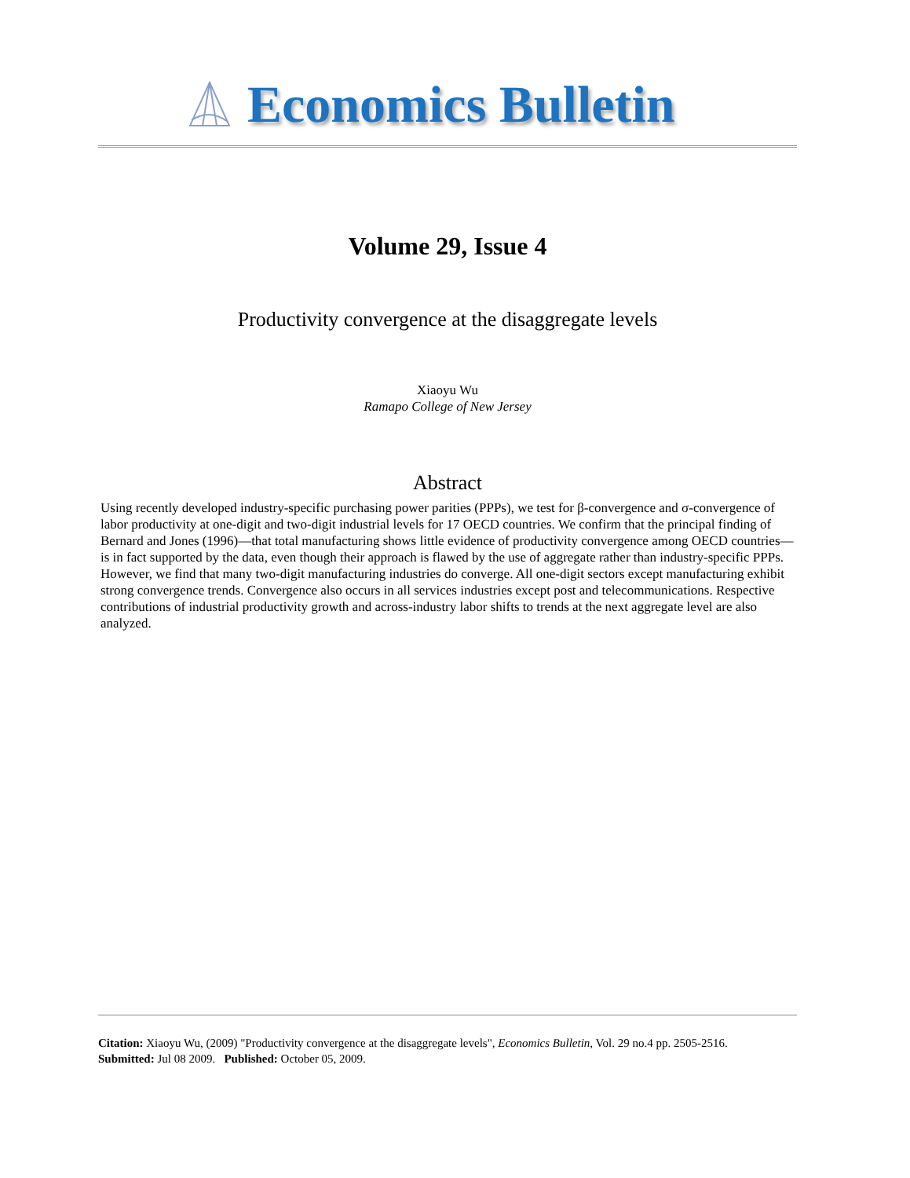Economics Bulletin
Volume 29, Issue 4
Productivity convergence at the disaggregate levels
Xiaoyu Wu
Ramapo College of New Jersey
Abstract
Using recently developed industry-specific purchasing power parities (PPPs), we test for β-convergence and σ-convergence of labor productivity at one-digit and two-digit industrial levels for 17 OECD countries. We confirm that the principal finding of Bernard and Jones (1996)—that total manufacturing shows little evidence of productivity convergence among OECD countries—is in fact supported by the data, even though their approach is flawed by the use of aggregate rather than industry-specific PPPs. However, we find that many two-digit manufacturing industries do converge. All one-digit sectors except manufacturing exhibit strong convergence trends. Convergence also occurs in all services industries except post and telecommunications. Respective contributions of industrial productivity growth and across-industry labor shifts to trends at the next aggregate level are also analyzed.
Citation: Xiaoyu Wu, (2009) "Productivity convergence at the disaggregate levels", Economics Bulletin, Vol. 29 no.4 pp. 2505-2516.
Submitted: Jul 08 2009. Published: October 05, 2009.